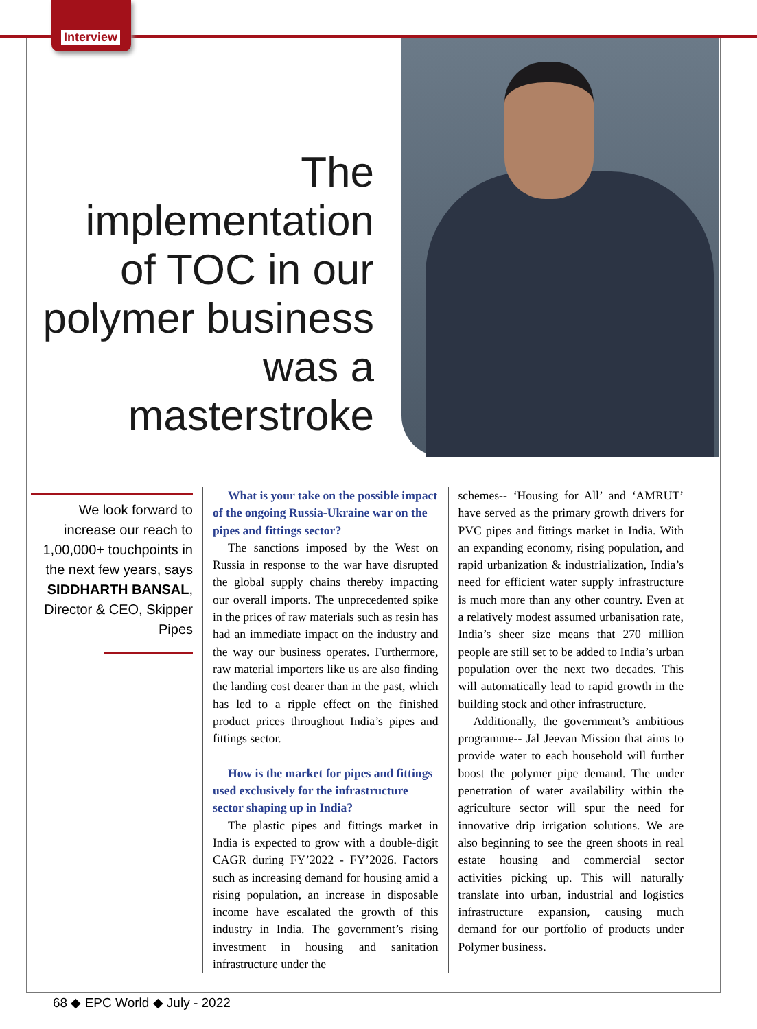Interview
The implementation of TOC in our polymer business was a masterstroke
We look forward to increase our reach to 1,00,000+ touchpoints in the next few years, says SIDDHARTH BANSAL, Director & CEO, Skipper Pipes
What is your take on the possible impact of the ongoing Russia-Ukraine war on the pipes and fittings sector?
The sanctions imposed by the West on Russia in response to the war have disrupted the global supply chains thereby impacting our overall imports. The unprecedented spike in the prices of raw materials such as resin has had an immediate impact on the industry and the way our business operates. Furthermore, raw material importers like us are also finding the landing cost dearer than in the past, which has led to a ripple effect on the finished product prices throughout India’s pipes and fittings sector.
How is the market for pipes and fittings used exclusively for the infrastructure sector shaping up in India?
The plastic pipes and fittings market in India is expected to grow with a double-digit CAGR during FY’2022 - FY’2026. Factors such as increasing demand for housing amid a rising population, an increase in disposable income have escalated the growth of this industry in India. The government’s rising investment in housing and sanitation infrastructure under the
schemes-- ‘Housing for All’ and ‘AMRUT’ have served as the primary growth drivers for PVC pipes and fittings market in India. With an expanding economy, rising population, and rapid urbanization & industrialization, India’s need for efficient water supply infrastructure is much more than any other country. Even at a relatively modest assumed urbanisation rate, India’s sheer size means that 270 million people are still set to be added to India’s urban population over the next two decades. This will automatically lead to rapid growth in the building stock and other infrastructure.
Additionally, the government’s ambitious programme-- Jal Jeevan Mission that aims to provide water to each household will further boost the polymer pipe demand. The under penetration of water availability within the agriculture sector will spur the need for innovative drip irrigation solutions. We are also beginning to see the green shoots in real estate housing and commercial sector activities picking up. This will naturally translate into urban, industrial and logistics infrastructure expansion, causing much demand for our portfolio of products under Polymer business.
68 ◆ EPC World ◆ July - 2022